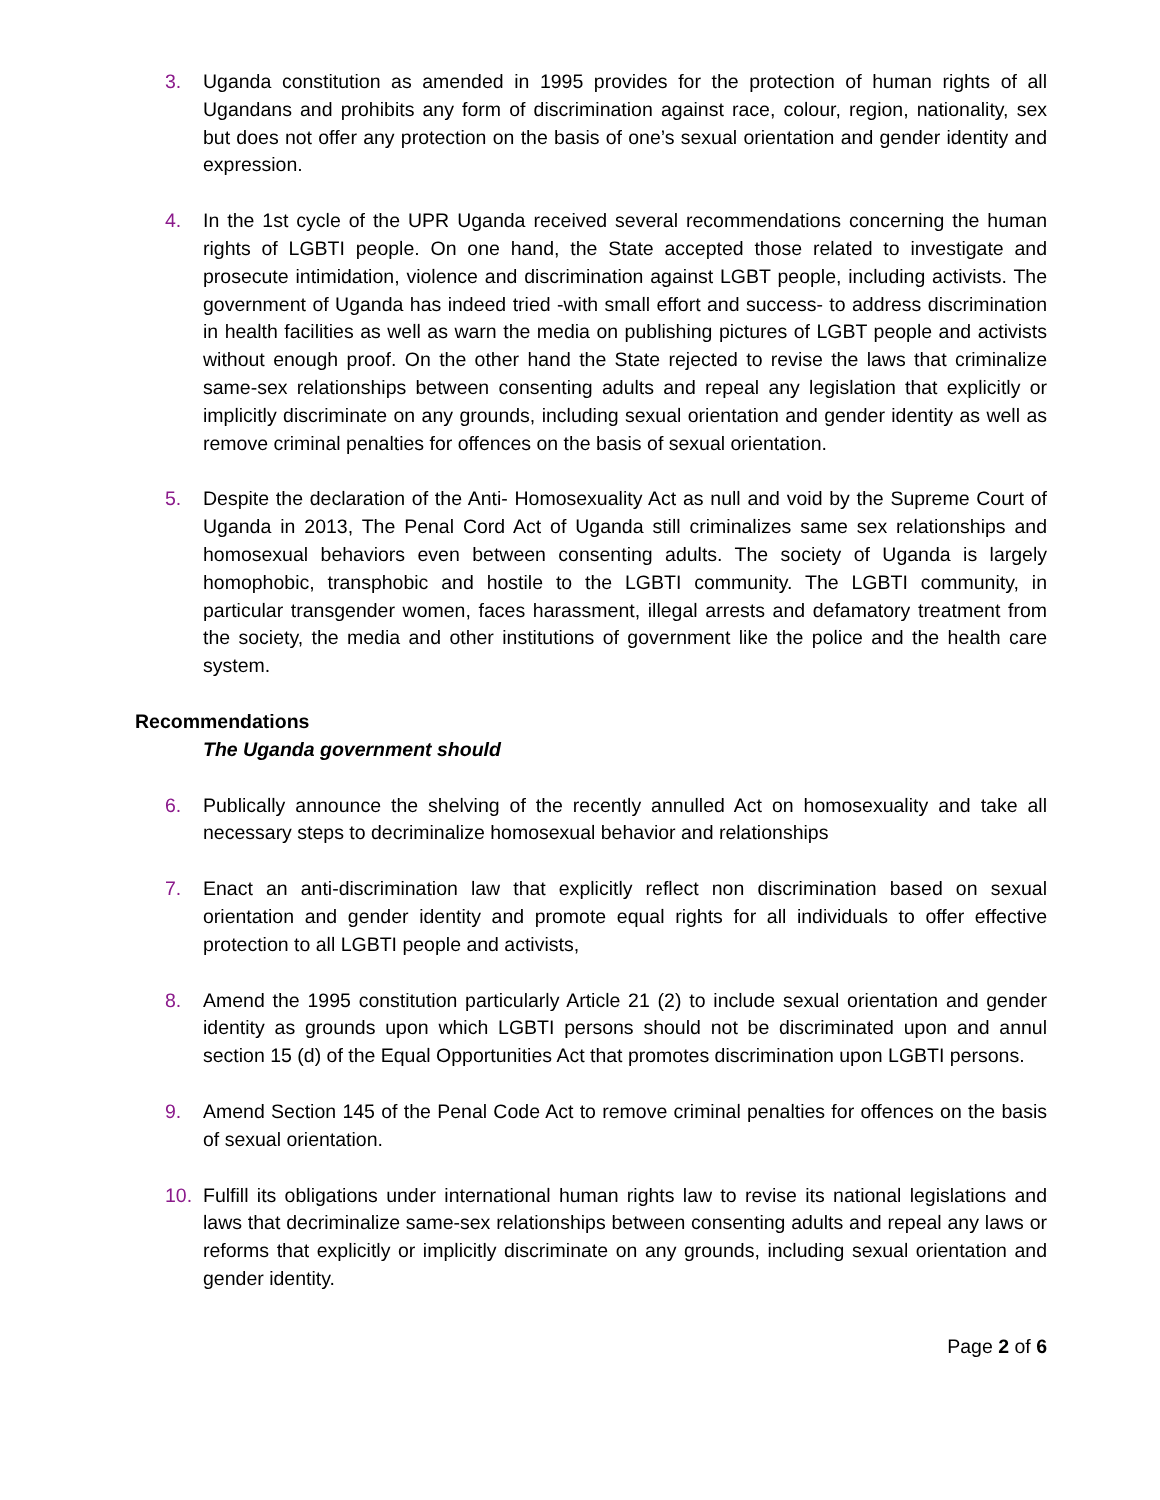3. Uganda constitution as amended in 1995 provides for the protection of human rights of all Ugandans and prohibits any form of discrimination against race, colour, region, nationality, sex but does not offer any protection on the basis of one’s sexual orientation and gender identity and expression.
4. In the 1st cycle of the UPR Uganda received several recommendations concerning the human rights of LGBTI people. On one hand, the State accepted those related to investigate and prosecute intimidation, violence and discrimination against LGBT people, including activists. The government of Uganda has indeed tried -with small effort and success- to address discrimination in health facilities as well as warn the media on publishing pictures of LGBT people and activists without enough proof. On the other hand the State rejected to revise the laws that criminalize same-sex relationships between consenting adults and repeal any legislation that explicitly or implicitly discriminate on any grounds, including sexual orientation and gender identity as well as remove criminal penalties for offences on the basis of sexual orientation.
5. Despite the declaration of the Anti- Homosexuality Act as null and void by the Supreme Court of Uganda in 2013, The Penal Cord Act of Uganda still criminalizes same sex relationships and homosexual behaviors even between consenting adults. The society of Uganda is largely homophobic, transphobic and hostile to the LGBTI community. The LGBTI community, in particular transgender women, faces harassment, illegal arrests and defamatory treatment from the society, the media and other institutions of government like the police and the health care system.
Recommendations
The Uganda government should
6. Publically announce the shelving of the recently annulled Act on homosexuality and take all necessary steps to decriminalize homosexual behavior and relationships
7. Enact an anti-discrimination law that explicitly reflect non discrimination based on sexual orientation and gender identity and promote equal rights for all individuals to offer effective protection to all LGBTI people and activists,
8. Amend the 1995 constitution particularly Article 21 (2) to include sexual orientation and gender identity as grounds upon which LGBTI persons should not be discriminated upon and annul section 15 (d) of the Equal Opportunities Act that promotes discrimination upon LGBTI persons.
9. Amend Section 145 of the Penal Code Act to remove criminal penalties for offences on the basis of sexual orientation.
10. Fulfill its obligations under international human rights law to revise its national legislations and laws that decriminalize same-sex relationships between consenting adults and repeal any laws or reforms that explicitly or implicitly discriminate on any grounds, including sexual orientation and gender identity.
Page 2 of 6